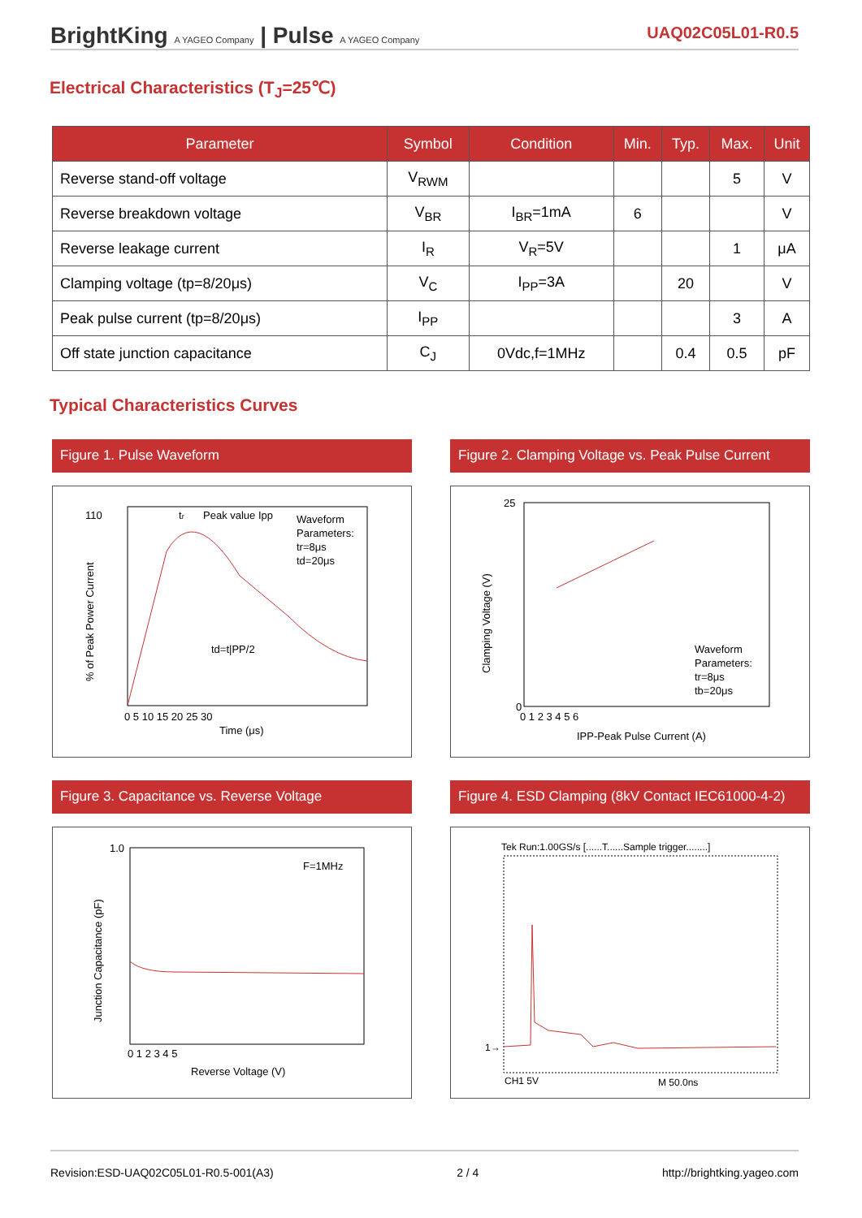BrightKing A YAGEO Company | Pulse A YAGEO Company
UAQ02C05L01-R0.5
Electrical Characteristics (T<sub>J</sub>=25℃)
| Parameter | Symbol | Condition | Min. | Typ. | Max. | Unit |
| --- | --- | --- | --- | --- | --- | --- |
| Reverse stand-off voltage | V<sub>RWM</sub> | | | | 5 | V |
| Reverse breakdown voltage | V<sub>BR</sub> | I<sub>BR</sub>=1mA | 6 | | | V |
| Reverse leakage current | I<sub>R</sub> | V<sub>R</sub>=5V | | | 1 | μA |
| Clamping voltage (tp=8/20μs) | V<sub>C</sub> | I<sub>PP</sub>=3A | | 20 | | V |
| Peak pulse current (tp=8/20μs) | I<sub>PP</sub> | | | | 3 | A |
| Off state junction capacitance | C<sub>J</sub> | 0Vdc,f=1MHz | | 0.4 | 0.5 | pF |
Typical Characteristics Curves
Figure 1. Pulse Waveform
110
tr
Peak value Ipp
Waveform
Parameters:
tr=8μs
td=20μs
td=t|PP/2
0 5 10 15 20 25 30
Time (μs)
% of Peak Power Current
Figure 2. Clamping Voltage vs. Peak Pulse Current
25
0
Waveform
Parameters:
tr=8μs
tb=20μs
0 1 2 3 4 5 6
IPP-Peak Pulse Current (A)
Clamping Voltage (V)
Figure 3. Capacitance vs. Reverse Voltage
1.0
F=1MHz
0 1 2 3 4 5
Reverse Voltage (V)
Junction Capacitance (pF)
Figure 4. ESD Clamping (8kV Contact IEC61000-4-2)
Tek Run:1.00GS/s [......T......Sample trigger........]
1→
CH1 5V
M 50.0ns
Revision:ESD-UAQ02C05L01-R0.5-001(A3) 2 / 4 http://brightking.yageo.com